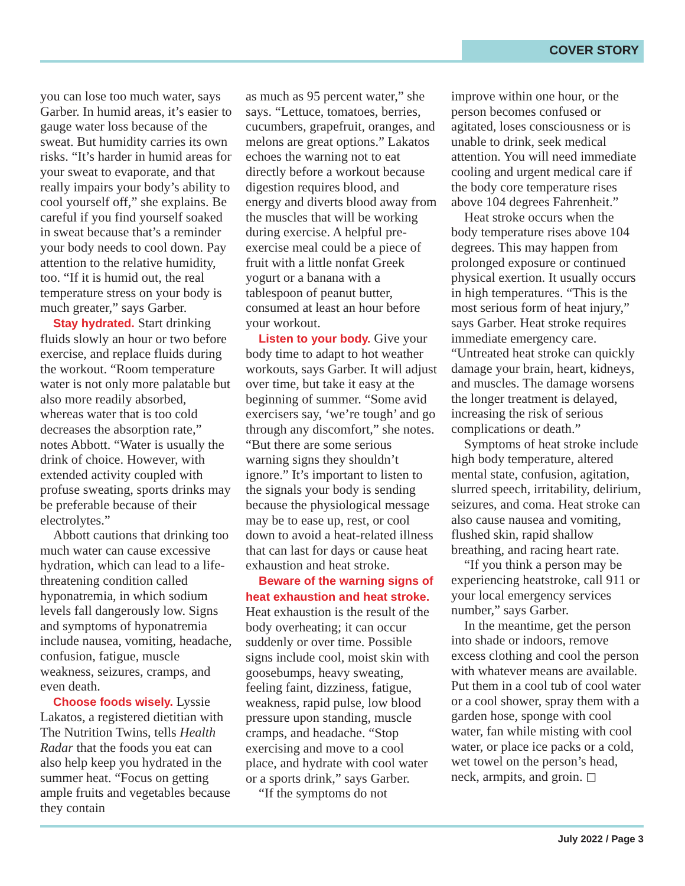COVER STORY
you can lose too much water, says Garber. In humid areas, it’s easier to gauge water loss because of the sweat. But humidity carries its own risks. “It’s harder in humid areas for your sweat to evaporate, and that really impairs your body’s ability to cool yourself off,” she explains. Be careful if you find yourself soaked in sweat because that’s a reminder your body needs to cool down. Pay attention to the relative humidity, too. “If it is humid out, the real temperature stress on your body is much greater,” says Garber.
Stay hydrated. Start drinking fluids slowly an hour or two before exercise, and replace fluids during the workout. “Room temperature water is not only more palatable but also more readily absorbed, whereas water that is too cold decreases the absorption rate,” notes Abbott. “Water is usually the drink of choice. However, with extended activity coupled with profuse sweating, sports drinks may be preferable because of their electrolytes.”
Abbott cautions that drinking too much water can cause excessive hydration, which can lead to a life-threatening condition called hyponatremia, in which sodium levels fall dangerously low. Signs and symptoms of hyponatremia include nausea, vomiting, headache, confusion, fatigue, muscle weakness, seizures, cramps, and even death.
Choose foods wisely. Lyssie Lakatos, a registered dietitian with The Nutrition Twins, tells Health Radar that the foods you eat can also help keep you hydrated in the summer heat. “Focus on getting ample fruits and vegetables because they contain
as much as 95 percent water,” she says. “Lettuce, tomatoes, berries, cucumbers, grapefruit, oranges, and melons are great options.” Lakatos echoes the warning not to eat directly before a workout because digestion requires blood, and energy and diverts blood away from the muscles that will be working during exercise. A helpful pre-exercise meal could be a piece of fruit with a little nonfat Greek yogurt or a banana with a tablespoon of peanut butter, consumed at least an hour before your workout.
Listen to your body. Give your body time to adapt to hot weather workouts, says Garber. It will adjust over time, but take it easy at the beginning of summer. “Some avid exercisers say, ‘we’re tough’ and go through any discomfort,” she notes. “But there are some serious warning signs they shouldn’t ignore.” It’s important to listen to the signals your body is sending because the physiological message may be to ease up, rest, or cool down to avoid a heat-related illness that can last for days or cause heat exhaustion and heat stroke.
Beware of the warning signs of heat exhaustion and heat stroke. Heat exhaustion is the result of the body overheating; it can occur suddenly or over time. Possible signs include cool, moist skin with goosebumps, heavy sweating, feeling faint, dizziness, fatigue, weakness, rapid pulse, low blood pressure upon standing, muscle cramps, and headache. “Stop exercising and move to a cool place, and hydrate with cool water or a sports drink,” says Garber.
“If the symptoms do not
improve within one hour, or the person becomes confused or agitated, loses consciousness or is unable to drink, seek medical attention. You will need immediate cooling and urgent medical care if the body core temperature rises above 104 degrees Fahrenheit.”
Heat stroke occurs when the body temperature rises above 104 degrees. This may happen from prolonged exposure or continued physical exertion. It usually occurs in high temperatures. “This is the most serious form of heat injury,” says Garber. Heat stroke requires immediate emergency care. “Untreated heat stroke can quickly damage your brain, heart, kidneys, and muscles. The damage worsens the longer treatment is delayed, increasing the risk of serious complications or death.”
Symptoms of heat stroke include high body temperature, altered mental state, confusion, agitation, slurred speech, irritability, delirium, seizures, and coma. Heat stroke can also cause nausea and vomiting, flushed skin, rapid shallow breathing, and racing heart rate.
“If you think a person may be experiencing heatstroke, call 911 or your local emergency services number,” says Garber.
In the meantime, get the person into shade or indoors, remove excess clothing and cool the person with whatever means are available. Put them in a cool tub of cool water or a cool shower, spray them with a garden hose, sponge with cool water, fan while misting with cool water, or place ice packs or a cold, wet towel on the person’s head, neck, armpits, and groin. ◻
July 2022 / Page 3